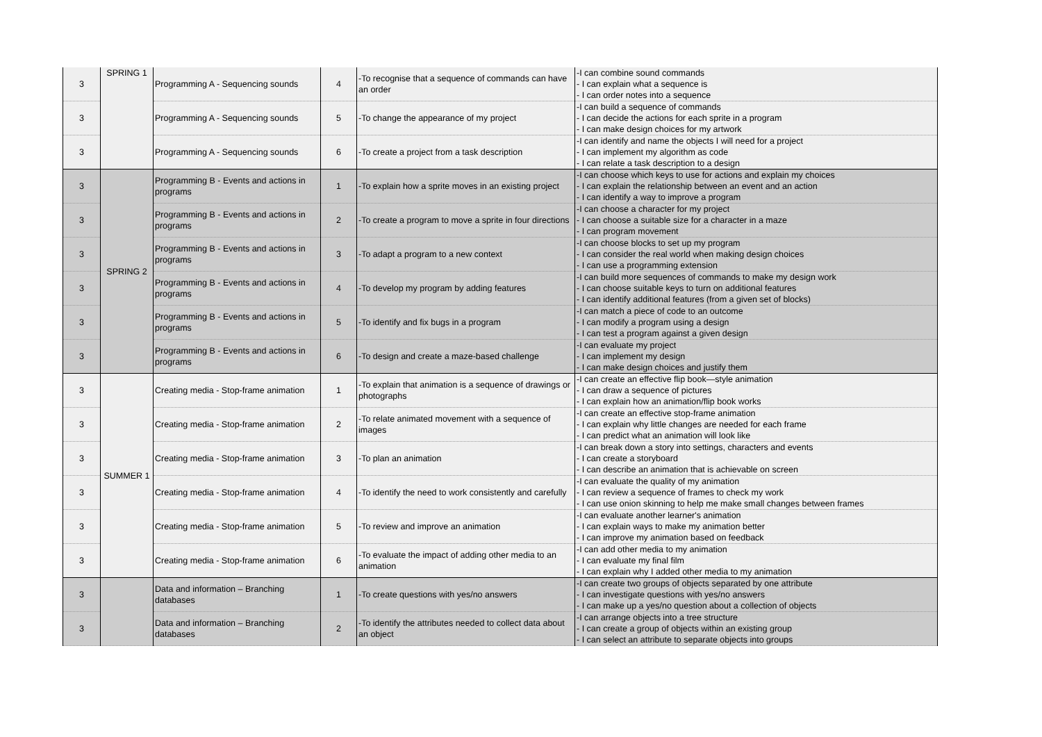| 3 | SPRING 1 | Programming A - Sequencing sounds | 4 | -To recognise that a sequence of commands can have an order | -I can combine sound commands - I can explain what a sequence is - I can order notes into a sequence |
| 3 | | Programming A - Sequencing sounds | 5 | -To change the appearance of my project | -I can build a sequence of commands - I can decide the actions for each sprite in a program - I can make design choices for my artwork |
| 3 | | Programming A - Sequencing sounds | 6 | -To create a project from a task description | -I can identify and name the objects I will need for a project - I can implement my algorithm as code - I can relate a task description to a design |
| 3 | SPRING 2 | Programming B - Events and actions in programs | 1 | -To explain how a sprite moves in an existing project | -I can choose which keys to use for actions and explain my choices - I can explain the relationship between an event and an action - I can identify a way to improve a program |
| 3 | | Programming B - Events and actions in programs | 2 | -To create a program to move a sprite in four directions | -I can choose a character for my project - I can choose a suitable size for a character in a maze - I can program movement |
| 3 | | Programming B - Events and actions in programs | 3 | -To adapt a program to a new context | -I can choose blocks to set up my program - I can consider the real world when making design choices - I can use a programming extension |
| 3 | | Programming B - Events and actions in programs | 4 | -To develop my program by adding features | -I can build more sequences of commands to make my design work - I can choose suitable keys to turn on additional features - I can identify additional features (from a given set of blocks) |
| 3 | | Programming B - Events and actions in programs | 5 | -To identify and fix bugs in a program | -I can match a piece of code to an outcome - I can modify a program using a design - I can test a program against a given design |
| 3 | | Programming B - Events and actions in programs | 6 | -To design and create a maze-based challenge | -I can evaluate my project - I can implement my design - I can make design choices and justify them |
| 3 | SUMMER 1 | Creating media - Stop-frame animation | 1 | -To explain that animation is a sequence of drawings or photographs | -I can create an effective flip book—style animation - I can draw a sequence of pictures - I can explain how an animation/flip book works |
| 3 | | Creating media - Stop-frame animation | 2 | -To relate animated movement with a sequence of images | -I can create an effective stop-frame animation - I can explain why little changes are needed for each frame - I can predict what an animation will look like |
| 3 | | Creating media - Stop-frame animation | 3 | -To plan an animation | -I can break down a story into settings, characters and events - I can create a storyboard - I can describe an animation that is achievable on screen |
| 3 | | Creating media - Stop-frame animation | 4 | -To identify the need to work consistently and carefully | -I can evaluate the quality of my animation - I can review a sequence of frames to check my work - I can use onion skinning to help me make small changes between frames |
| 3 | | Creating media - Stop-frame animation | 5 | -To review and improve an animation | -I can evaluate another learner's animation - I can explain ways to make my animation better - I can improve my animation based on feedback |
| 3 | | Creating media - Stop-frame animation | 6 | -To evaluate the impact of adding other media to an animation | -I can add other media to my animation - I can evaluate my final film - I can explain why I added other media to my animation |
| 3 | | Data and information – Branching databases | 1 | -To create questions with yes/no answers | -I can create two groups of objects separated by one attribute - I can investigate questions with yes/no answers - I can make up a yes/no question about a collection of objects |
| 3 | | Data and information – Branching databases | 2 | -To identify the attributes needed to collect data about an object | -I can arrange objects into a tree structure - I can create a group of objects within an existing group - I can select an attribute to separate objects into groups |